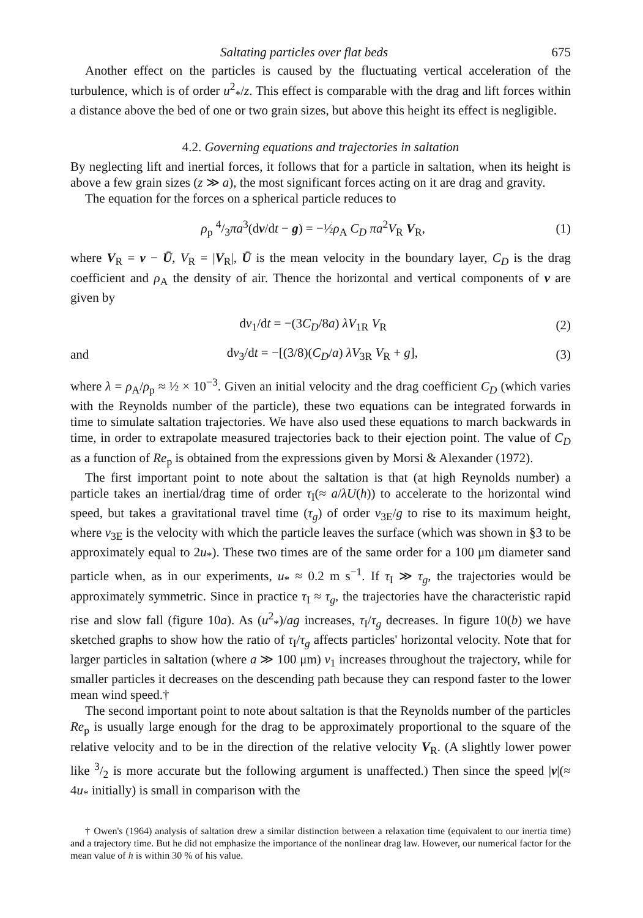Saltating particles over flat beds 675
Another effect on the particles is caused by the fluctuating vertical acceleration of the turbulence, which is of order u<sup>2</sup><sub>*</sub>/z. This effect is comparable with the drag and lift forces within a distance above the bed of one or two grain sizes, but above this height its effect is negligible.
4.2. Governing equations and trajectories in saltation
By neglecting lift and inertial forces, it follows that for a particle in saltation, when its height is above a few grain sizes (z ≫ a), the most significant forces acting on it are drag and gravity.
The equation for the forces on a spherical particle reduces to
ρ<sub>p</sub> 4/3πa<sup>3</sup>(dv/dt − g) = −½ρ<sub>A</sub> C<sub>D</sub> πa<sup>2</sup>V<sub>R</sub> V<sub>R</sub>, (1)
where V<sub>R</sub> = v − Ū, V<sub>R</sub> = |V<sub>R</sub>|, Ū is the mean velocity in the boundary layer, C<sub>D</sub> is the drag coefficient and ρ<sub>A</sub> the density of air. Thence the horizontal and vertical components of v are given by
dv<sub>1</sub>/dt = −(3C<sub>D</sub>/8a) λV<sub>1R</sub> V<sub>R</sub> (2)
and dv<sub>3</sub>/dt = −[(3/8)(C<sub>D</sub>/a) λV<sub>3R</sub> V<sub>R</sub> + g], (3)
where λ = ρ<sub>A</sub>/ρ<sub>p</sub> ≈ ½ × 10<sup>−3</sup>. Given an initial velocity and the drag coefficient C<sub>D</sub> (which varies with the Reynolds number of the particle), these two equations can be integrated forwards in time to simulate saltation trajectories. We have also used these equations to march backwards in time, in order to extrapolate measured trajectories back to their ejection point. The value of C<sub>D</sub> as a function of Re<sub>p</sub> is obtained from the expressions given by Morsi & Alexander (1972).
The first important point to note about the saltation is that (at high Reynolds number) a particle takes an inertial/drag time of order τ<sub>I</sub>(≈ a/λU(h)) to accelerate to the horizontal wind speed, but takes a gravitational travel time (τ<sub>g</sub>) of order v<sub>3E</sub>/g to rise to its maximum height, where v<sub>3E</sub> is the velocity with which the particle leaves the surface (which was shown in §3 to be approximately equal to 2u<sub>*</sub>). These two times are of the same order for a 100 μm diameter sand particle when, as in our experiments, u<sub>*</sub> ≈ 0.2 m s<sup>−1</sup>. If τ<sub>I</sub> ≫ τ<sub>g</sub>, the trajectories would be approximately symmetric. Since in practice τ<sub>I</sub> ≈ τ<sub>g</sub>, the trajectories have the characteristic rapid rise and slow fall (figure 10a). As (u<sup>2</sup><sub>*</sub>)/ag increases, τ<sub>I</sub>/τ<sub>g</sub> decreases. In figure 10(b) we have sketched graphs to show how the ratio of τ<sub>I</sub>/τ<sub>g</sub> affects particles' horizontal velocity. Note that for larger particles in saltation (where a ≫ 100 μm) v<sub>1</sub> increases throughout the trajectory, while for smaller particles it decreases on the descending path because they can respond faster to the lower mean wind speed.†
The second important point to note about saltation is that the Reynolds number of the particles Re<sub>p</sub> is usually large enough for the drag to be approximately proportional to the square of the relative velocity and to be in the direction of the relative velocity V<sub>R</sub>. (A slightly lower power like 3/2 is more accurate but the following argument is unaffected.) Then since the speed |v|(≈ 4u<sub>*</sub> initially) is small in comparison with the
† Owen's (1964) analysis of saltation drew a similar distinction between a relaxation time (equivalent to our inertia time) and a trajectory time. But he did not emphasize the importance of the nonlinear drag law. However, our numerical factor for the mean value of h is within 30 % of his value.